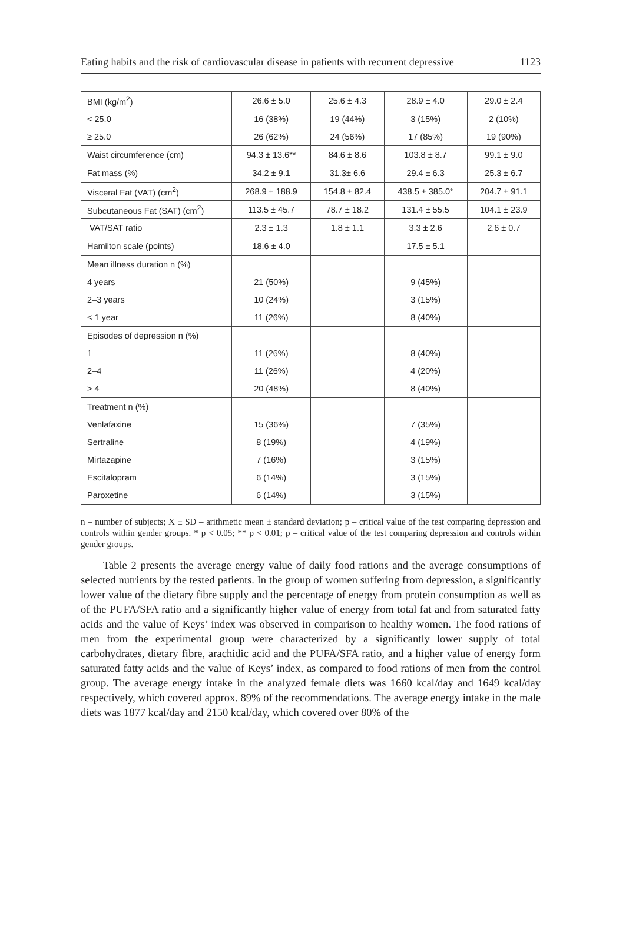Eating habits and the risk of cardiovascular disease in patients with recurrent depressive 1123
| BMI (kg/m<sup>2</sup>) | 26.6 ± 5.0 | 25.6 ± 4.3 | 28.9 ± 4.0 | 29.0 ± 2.4 |
| < 25.0 | 16 (38%) | 19 (44%) | 3 (15%) | 2 (10%) |
| ≥ 25.0 | 26 (62%) | 24 (56%) | 17 (85%) | 19 (90%) |
| Waist circumference (cm) | 94.3 ± 13.6** | 84.6 ± 8.6 | 103.8 ± 8.7 | 99.1 ± 9.0 |
| Fat mass (%) | 34.2 ± 9.1 | 31.3± 6.6 | 29.4 ± 6.3 | 25.3 ± 6.7 |
| Visceral Fat (VAT) (cm<sup>2</sup>) | 268.9 ± 188.9 | 154.8 ± 82.4 | 438.5 ± 385.0* | 204.7 ± 91.1 |
| Subcutaneous Fat (SAT) (cm<sup>2</sup>) | 113.5 ± 45.7 | 78.7 ± 18.2 | 131.4 ± 55.5 | 104.1 ± 23.9 |
| VAT/SAT ratio | 2.3 ± 1.3 | 1.8 ± 1.1 | 3.3 ± 2.6 | 2.6 ± 0.7 |
| Hamilton scale (points) | 18.6 ± 4.0 | | 17.5 ± 5.1 | |
| Mean illness duration n (%) | | | | |
| 4 years | 21 (50%) | | 9 (45%) | |
| 2–3 years | 10 (24%) | | 3 (15%) | |
| < 1 year | 11 (26%) | | 8 (40%) | |
| Episodes of depression n (%) | | | | |
| 1 | 11 (26%) | | 8 (40%) | |
| 2–4 | 11 (26%) | | 4 (20%) | |
| > 4 | 20 (48%) | | 8 (40%) | |
| Treatment n (%) | | | | |
| Venlafaxine | 15 (36%) | | 7 (35%) | |
| Sertraline | 8 (19%) | | 4 (19%) | |
| Mirtazapine | 7 (16%) | | 3 (15%) | |
| Escitalopram | 6 (14%) | | 3 (15%) | |
| Paroxetine | 6 (14%) | | 3 (15%) | |
n – number of subjects; X ± SD – arithmetic mean ± standard deviation; p – critical value of the test comparing depression and controls within gender groups. * p < 0.05; ** p < 0.01; p – critical value of the test comparing depression and controls within gender groups.
Table 2 presents the average energy value of daily food rations and the average consumptions of selected nutrients by the tested patients. In the group of women suffering from depression, a significantly lower value of the dietary fibre supply and the percentage of energy from protein consumption as well as of the PUFA/SFA ratio and a significantly higher value of energy from total fat and from saturated fatty acids and the value of Keys’ index was observed in comparison to healthy women. The food rations of men from the experimental group were characterized by a significantly lower supply of total carbohydrates, dietary fibre, arachidic acid and the PUFA/SFA ratio, and a higher value of energy form saturated fatty acids and the value of Keys’ index, as compared to food rations of men from the control group. The average energy intake in the analyzed female diets was 1660 kcal/day and 1649 kcal/day respectively, which covered approx. 89% of the recommendations. The average energy intake in the male diets was 1877 kcal/day and 2150 kcal/day, which covered over 80% of the